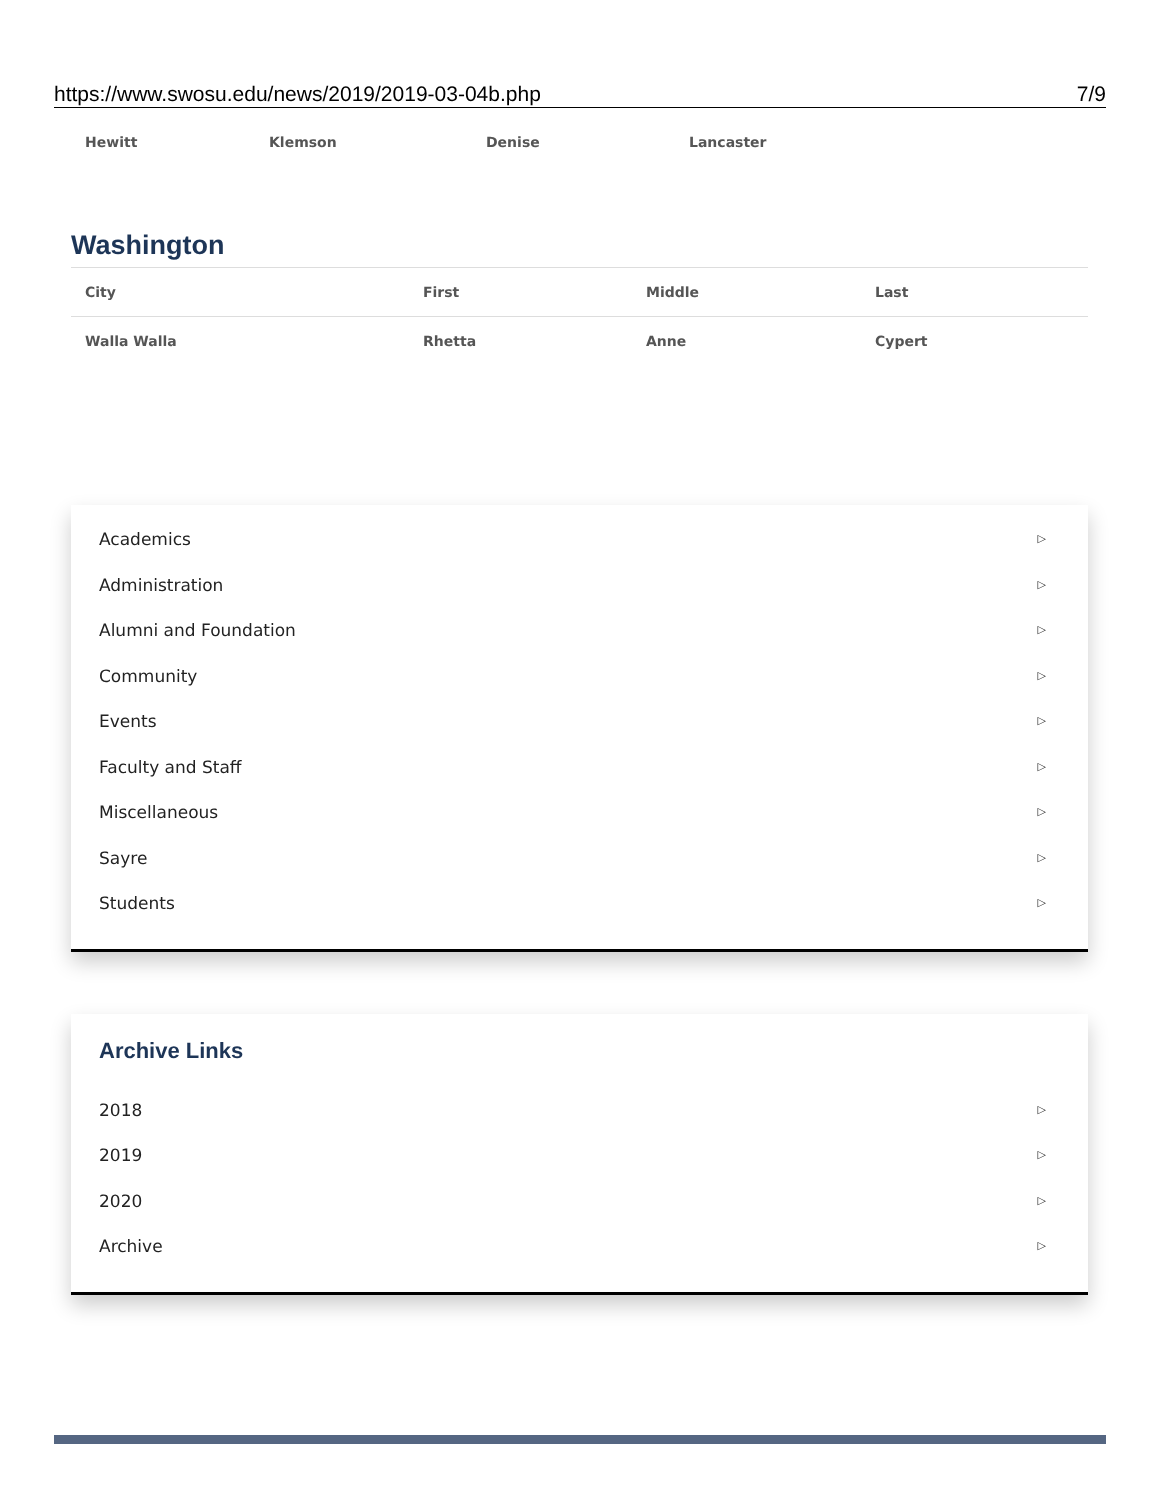https://www.swosu.edu/news/2019/2019-03-04b.php 7/9
| Hewitt | Klemson | Denise | Lancaster |
Washington
| City | First | Middle | Last |
| --- | --- | --- | --- |
| Walla Walla | Rhetta | Anne | Cypert |
Academics ▷
Administration ▷
Alumni and Foundation ▷
Community ▷
Events ▷
Faculty and Staff ▷
Miscellaneous ▷
Sayre ▷
Students ▷
Archive Links
2018 ▷
2019 ▷
2020 ▷
Archive ▷